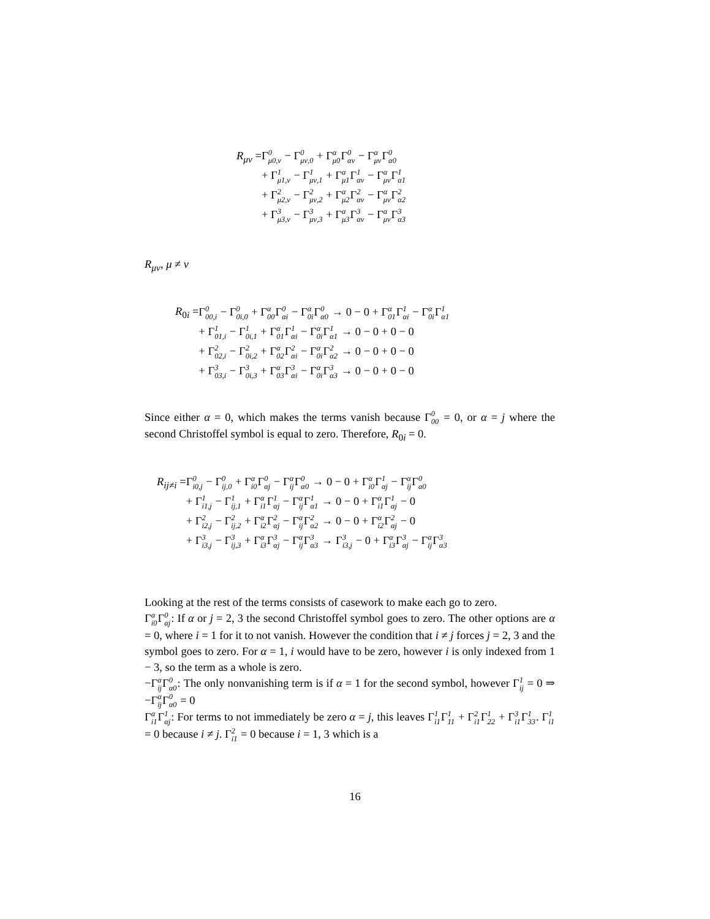| R<sub>μν</sub> = | Γ 0 μ0,ν − Γ 0 μν,0 + Γ α μ0 Γ 0 αν − Γ α μν Γ 0 α0 |
| | + Γ 1 μ1,ν − Γ 1 μν,1 + Γ α μ1 Γ 1 αν − Γ α μν Γ 1 α1 |
| | + Γ 2 μ2,ν − Γ 2 μν,2 + Γ α μ2 Γ 2 αν − Γ α μν Γ 2 α2 |
| | + Γ 3 μ3,ν − Γ 3 μν,3 + Γ α μ3 Γ 3 αν − Γ α μν Γ 3 α3 |
R<sub>μν</sub>, μ ≠ ν
| R<sub>0i</sub> = | Γ 0 00,i − Γ 0 0i,0 + Γ α 00 Γ 0 αi − Γ α 0i Γ 0 α0 → 0 − 0 + Γ α 01 Γ 1 αi − Γ α 0i Γ 1 α1 |
| | + Γ 1 01,i − Γ 1 0i,1 + Γ α 01 Γ 1 αi − Γ α 0i Γ 1 α1 → 0 − 0 + 0 − 0 |
| | + Γ 2 02,i − Γ 2 0i,2 + Γ α 02 Γ 2 αi − Γ α 0i Γ 2 α2 → 0 − 0 + 0 − 0 |
| | + Γ 3 03,i − Γ 3 0i,3 + Γ α 03 Γ 3 αi − Γ α 0i Γ 3 α3 → 0 − 0 + 0 − 0 |
Since either α = 0, which makes the terms vanish because Γ0 00 = 0, or α = j where the second Christoffel symbol is equal to zero. Therefore, R<sub>0i</sub> = 0.
| R<sub>ij≠i</sub> = | Γ 0 i0,j − Γ 0 ij,0 + Γ α i0 Γ 0 αj − Γ α ij Γ 0 α0 → 0 − 0 + Γ α i0 Γ 1 αj − Γ α ij Γ 0 α0 |
| | + Γ 1 i1,j − Γ 1 ij,1 + Γ α i1 Γ 1 αj − Γ α ij Γ 1 α1 → 0 − 0 + Γ α i1 Γ 1 αj − 0 |
| | + Γ 2 i2,j − Γ 2 ij,2 + Γ α i2 Γ 2 αj − Γ α ij Γ 2 α2 → 0 − 0 + Γ α i2 Γ 2 αj − 0 |
| | + Γ 3 i3,j − Γ 3 ij,3 + Γ α i3 Γ 3 αj − Γ α ij Γ 3 α3 → Γ 3 i3,j − 0 + Γ α i3 Γ 3 αj − Γ α ij Γ 3 α3 |
Looking at the rest of the terms consists of casework to make each go to zero.
Γα i0 Γ0 αj: If α or j = 2, 3 the second Christoffel symbol goes to zero. The other options are α = 0, where i = 1 for it to not vanish. However the condition that i ≠ j forces j = 2, 3 and the symbol goes to zero. For α = 1, i would have to be zero, however i is only indexed from 1 − 3, so the term as a whole is zero.
−Γα ij Γ0 α0: The only nonvanishing term is if α = 1 for the second symbol, however Γ1 ij = 0 ⇒ −Γα ij Γ0 α0 = 0
Γα i1 Γ1 αj: For terms to not immediately be zero α = j, this leaves Γ1 i1 Γ1 11 + Γ2 i1 Γ1 22 + Γ3 i1 Γ1 33. Γ1 i1 = 0 because i ≠ j. Γ2 i1 = 0 because i = 1, 3 which is a
16